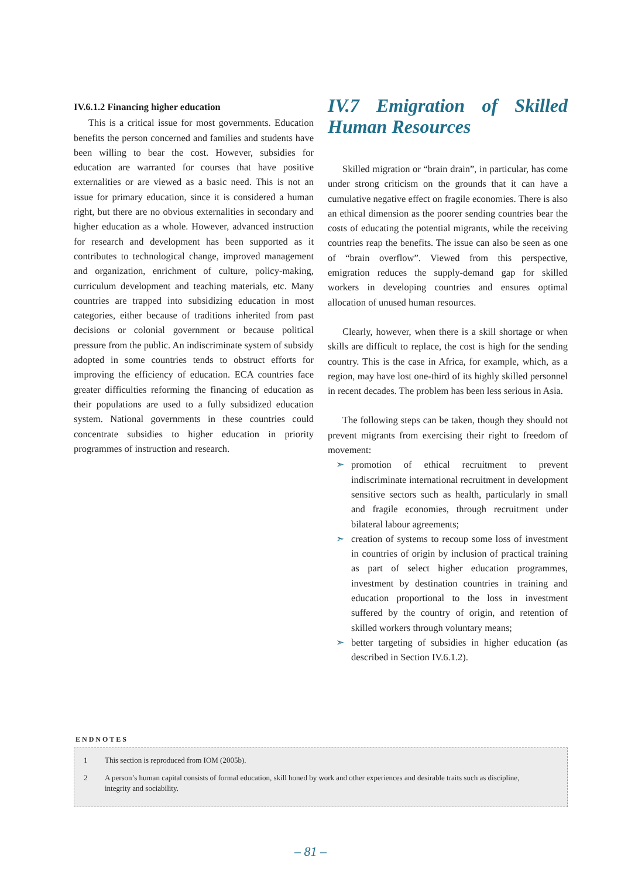IV.6.1.2 Financing higher education
This is a critical issue for most governments. Education benefits the person concerned and families and students have been willing to bear the cost. However, subsidies for education are warranted for courses that have positive externalities or are viewed as a basic need. This is not an issue for primary education, since it is considered a human right, but there are no obvious externalities in secondary and higher education as a whole. However, advanced instruction for research and development has been supported as it contributes to technological change, improved management and organization, enrichment of culture, policy-making, curriculum development and teaching materials, etc. Many countries are trapped into subsidizing education in most categories, either because of traditions inherited from past decisions or colonial government or because political pressure from the public. An indiscriminate system of subsidy adopted in some countries tends to obstruct efforts for improving the efficiency of education. ECA countries face greater difficulties reforming the financing of education as their populations are used to a fully subsidized education system. National governments in these countries could concentrate subsidies to higher education in priority programmes of instruction and research.
IV.7 Emigration of Skilled Human Resources
Skilled migration or “brain drain”, in particular, has come under strong criticism on the grounds that it can have a cumulative negative effect on fragile economies. There is also an ethical dimension as the poorer sending countries bear the costs of educating the potential migrants, while the receiving countries reap the benefits. The issue can also be seen as one of “brain overflow”. Viewed from this perspective, emigration reduces the supply-demand gap for skilled workers in developing countries and ensures optimal allocation of unused human resources.
Clearly, however, when there is a skill shortage or when skills are difficult to replace, the cost is high for the sending country. This is the case in Africa, for example, which, as a region, may have lost one-third of its highly skilled personnel in recent decades. The problem has been less serious in Asia.
The following steps can be taken, though they should not prevent migrants from exercising their right to freedom of movement:
➣ promotion of ethical recruitment to prevent indiscriminate international recruitment in development sensitive sectors such as health, particularly in small and fragile economies, through recruitment under bilateral labour agreements;
➣ creation of systems to recoup some loss of investment in countries of origin by inclusion of practical training as part of select higher education programmes, investment by destination countries in training and education proportional to the loss in investment suffered by the country of origin, and retention of skilled workers through voluntary means;
➣ better targeting of subsidies in higher education (as described in Section IV.6.1.2).
ENDNOTES
1 This section is reproduced from IOM (2005b).
2 A person’s human capital consists of formal education, skill honed by work and other experiences and desirable traits such as discipline, integrity and sociability.
– 81 –